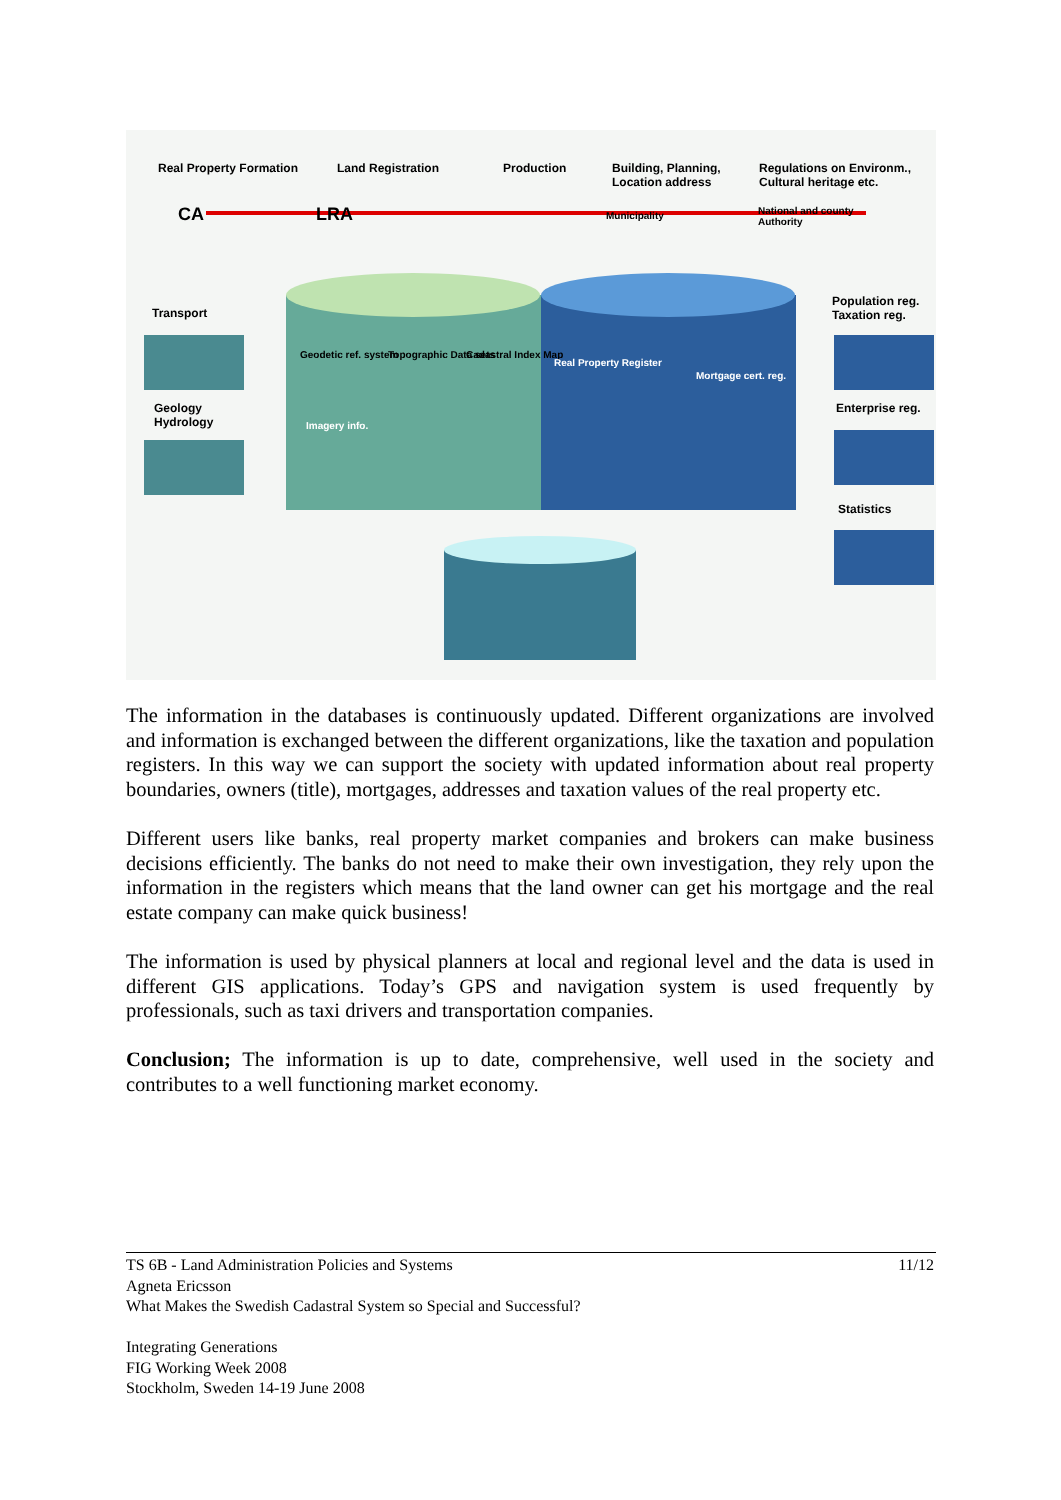Real Property Formation Land Registration Production Building, Planning,
Location address
Regulations on Environm.,
Cultural heritage etc.
CA LRA Municipality National and county
Authority
Transport
Geology
Hydrology
Population reg.
Taxation reg.
Enterprise reg.
Statistics
Geodetic ref. system Topographic Data sets Cadastral Index Map
Imagery info.
Real Property Register
Mortgage cert. reg.
The information in the databases is continuously updated. Different organizations are involved and information is exchanged between the different organizations, like the taxation and population registers. In this way we can support the society with updated information about real property boundaries, owners (title), mortgages, addresses and taxation values of the real property etc.
Different users like banks, real property market companies and brokers can make business decisions efficiently. The banks do not need to make their own investigation, they rely upon the information in the registers which means that the land owner can get his mortgage and the real estate company can make quick business!
The information is used by physical planners at local and regional level and the data is used in different GIS applications. Today’s GPS and navigation system is used frequently by professionals, such as taxi drivers and transportation companies.
Conclusion; The information is up to date, comprehensive, well used in the society and contributes to a well functioning market economy.
11/12 TS 6B - Land Administration Policies and Systems
Agneta Ericsson
What Makes the Swedish Cadastral System so Special and Successful?
Integrating Generations
FIG Working Week 2008
Stockholm, Sweden 14-19 June 2008